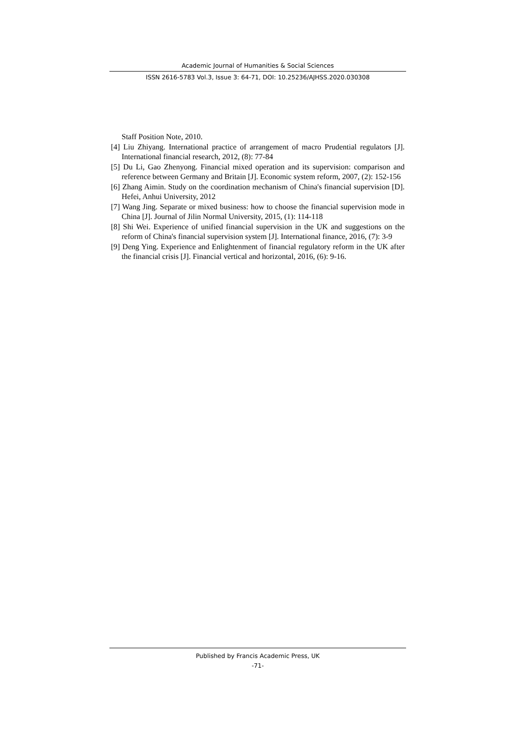Academic Journal of Humanities & Social Sciences
ISSN 2616-5783 Vol.3, Issue 3: 64-71, DOI: 10.25236/AJHSS.2020.030308
Staff Position Note, 2010.
[4] Liu Zhiyang. International practice of arrangement of macro Prudential regulators [J]. International financial research, 2012, (8): 77-84
[5] Du Li, Gao Zhenyong. Financial mixed operation and its supervision: comparison and reference between Germany and Britain [J]. Economic system reform, 2007, (2): 152-156
[6] Zhang Aimin. Study on the coordination mechanism of China's financial supervision [D]. Hefei, Anhui University, 2012
[7] Wang Jing. Separate or mixed business: how to choose the financial supervision mode in China [J]. Journal of Jilin Normal University, 2015, (1): 114-118
[8] Shi Wei. Experience of unified financial supervision in the UK and suggestions on the reform of China's financial supervision system [J]. International finance, 2016, (7): 3-9
[9] Deng Ying. Experience and Enlightenment of financial regulatory reform in the UK after the financial crisis [J]. Financial vertical and horizontal, 2016, (6): 9-16.
Published by Francis Academic Press, UK
-71-